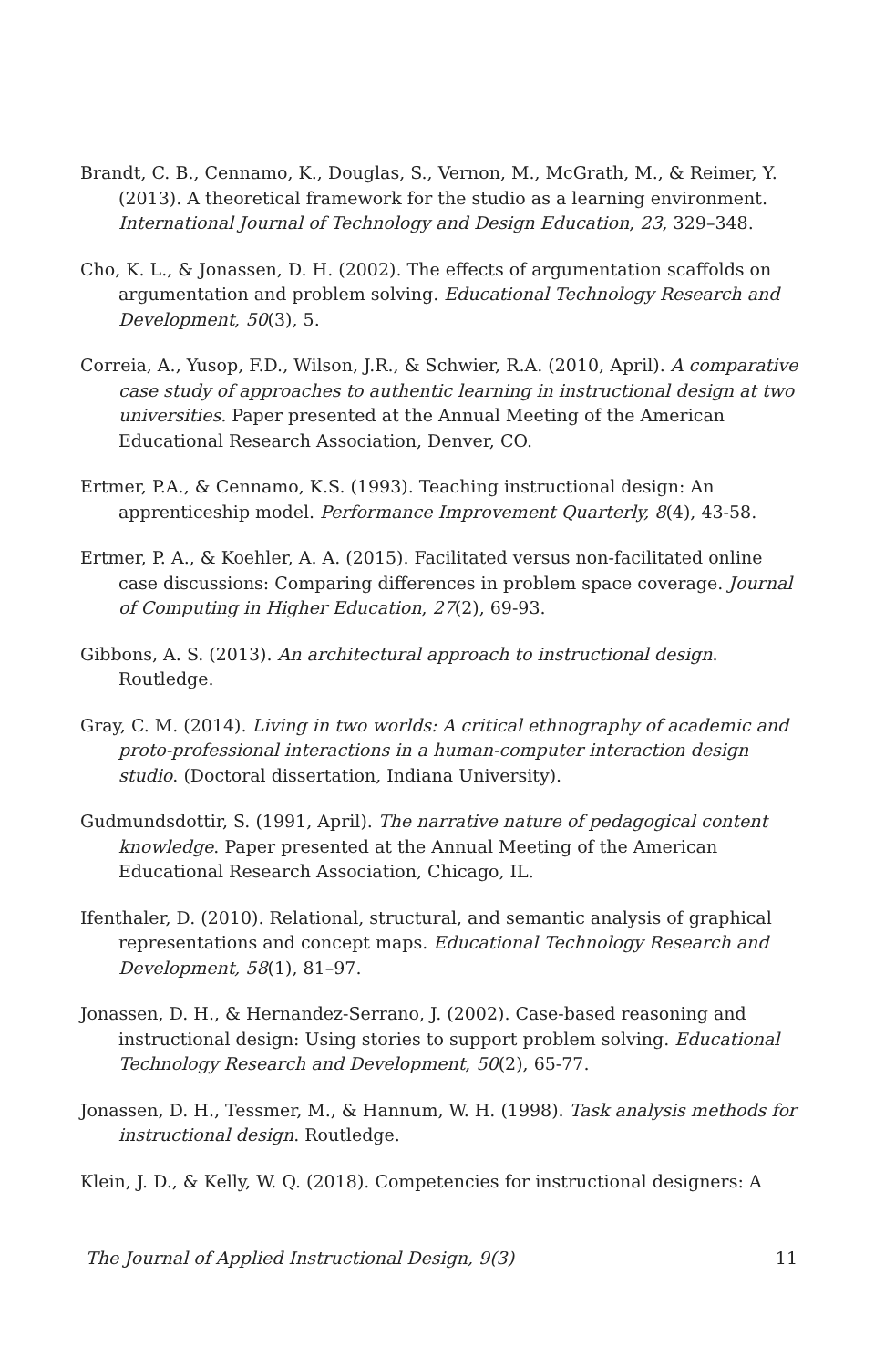Brandt, C. B., Cennamo, K., Douglas, S., Vernon, M., McGrath, M., & Reimer, Y. (2013). A theoretical framework for the studio as a learning environment. International Journal of Technology and Design Education, 23, 329–348.
Cho, K. L., & Jonassen, D. H. (2002). The effects of argumentation scaffolds on argumentation and problem solving. Educational Technology Research and Development, 50(3), 5.
Correia, A., Yusop, F.D., Wilson, J.R., & Schwier, R.A. (2010, April). A comparative case study of approaches to authentic learning in instructional design at two universities. Paper presented at the Annual Meeting of the American Educational Research Association, Denver, CO.
Ertmer, P.A., & Cennamo, K.S. (1993). Teaching instructional design: An apprenticeship model. Performance Improvement Quarterly, 8(4), 43-58.
Ertmer, P. A., & Koehler, A. A. (2015). Facilitated versus non-facilitated online case discussions: Comparing differences in problem space coverage. Journal of Computing in Higher Education, 27(2), 69-93.
Gibbons, A. S. (2013). An architectural approach to instructional design. Routledge.
Gray, C. M. (2014). Living in two worlds: A critical ethnography of academic and proto-professional interactions in a human-computer interaction design studio. (Doctoral dissertation, Indiana University).
Gudmundsdottir, S. (1991, April). The narrative nature of pedagogical content knowledge. Paper presented at the Annual Meeting of the American Educational Research Association, Chicago, IL.
Ifenthaler, D. (2010). Relational, structural, and semantic analysis of graphical representations and concept maps. Educational Technology Research and Development, 58(1), 81–97.
Jonassen, D. H., & Hernandez-Serrano, J. (2002). Case-based reasoning and instructional design: Using stories to support problem solving. Educational Technology Research and Development, 50(2), 65-77.
Jonassen, D. H., Tessmer, M., & Hannum, W. H. (1998). Task analysis methods for instructional design. Routledge.
Klein, J. D., & Kelly, W. Q. (2018). Competencies for instructional designers: A
The Journal of Applied Instructional Design, 9(3) 11